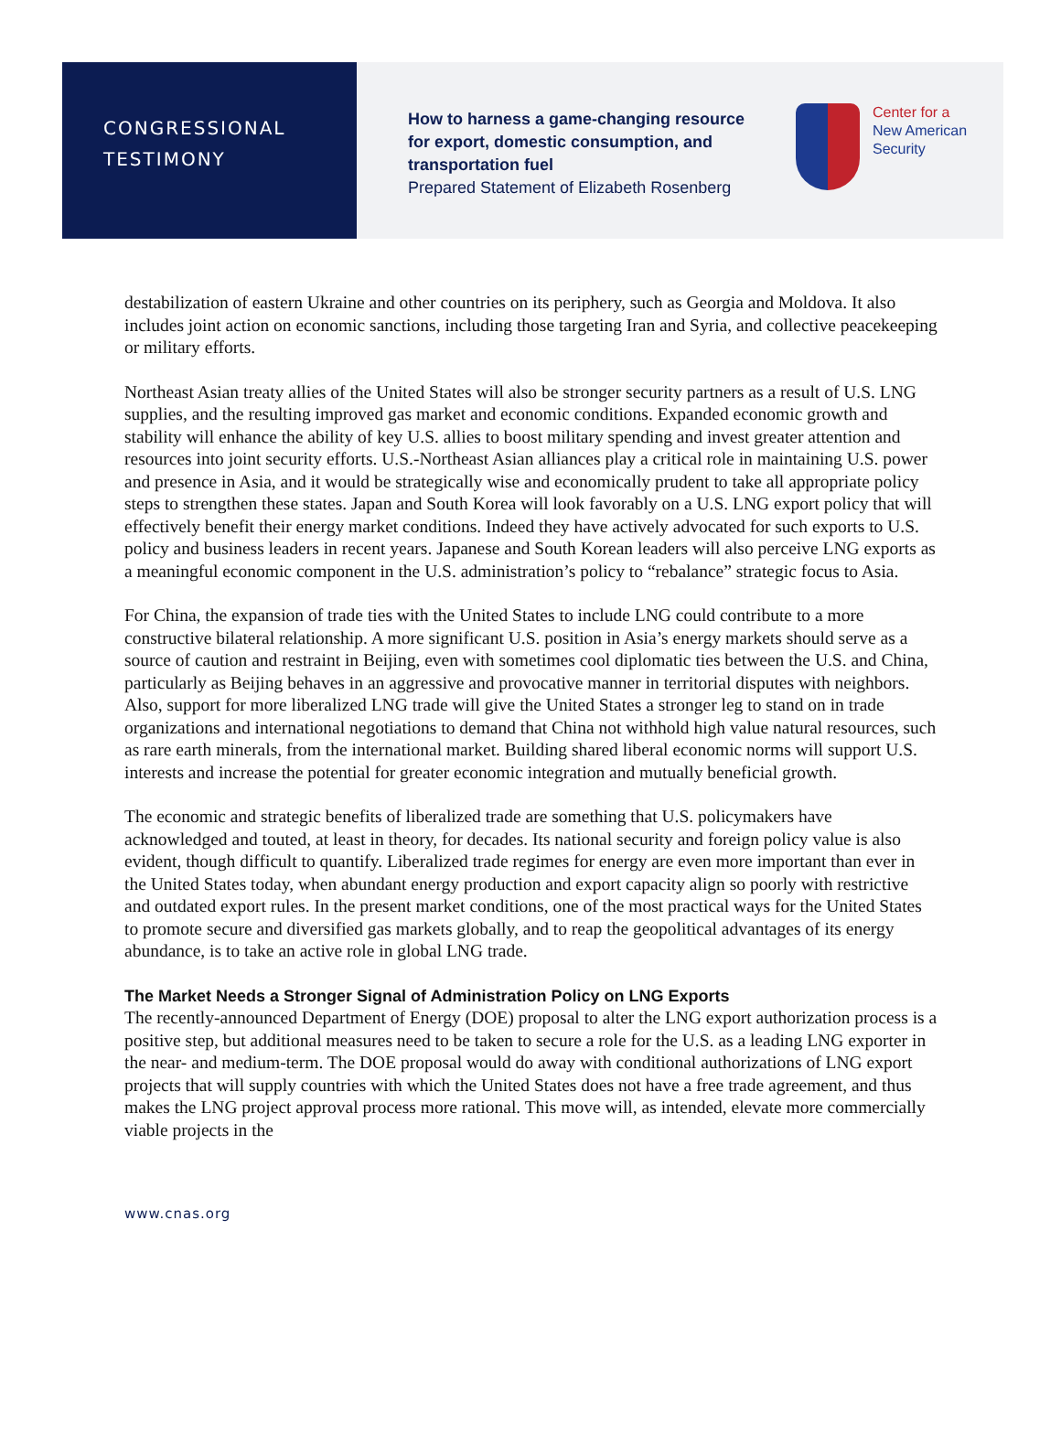CONGRESSIONAL
TESTIMONY
How to harness a game-changing resource for export, domestic consumption, and transportation fuel
Prepared Statement of Elizabeth Rosenberg
Center for a
New American
Security
destabilization of eastern Ukraine and other countries on its periphery, such as Georgia and Moldova. It also includes joint action on economic sanctions, including those targeting Iran and Syria, and collective peacekeeping or military efforts.
Northeast Asian treaty allies of the United States will also be stronger security partners as a result of U.S. LNG supplies, and the resulting improved gas market and economic conditions. Expanded economic growth and stability will enhance the ability of key U.S. allies to boost military spending and invest greater attention and resources into joint security efforts. U.S.-Northeast Asian alliances play a critical role in maintaining U.S. power and presence in Asia, and it would be strategically wise and economically prudent to take all appropriate policy steps to strengthen these states. Japan and South Korea will look favorably on a U.S. LNG export policy that will effectively benefit their energy market conditions. Indeed they have actively advocated for such exports to U.S. policy and business leaders in recent years. Japanese and South Korean leaders will also perceive LNG exports as a meaningful economic component in the U.S. administration’s policy to “rebalance” strategic focus to Asia.
For China, the expansion of trade ties with the United States to include LNG could contribute to a more constructive bilateral relationship. A more significant U.S. position in Asia’s energy markets should serve as a source of caution and restraint in Beijing, even with sometimes cool diplomatic ties between the U.S. and China, particularly as Beijing behaves in an aggressive and provocative manner in territorial disputes with neighbors. Also, support for more liberalized LNG trade will give the United States a stronger leg to stand on in trade organizations and international negotiations to demand that China not withhold high value natural resources, such as rare earth minerals, from the international market. Building shared liberal economic norms will support U.S. interests and increase the potential for greater economic integration and mutually beneficial growth.
The economic and strategic benefits of liberalized trade are something that U.S. policymakers have acknowledged and touted, at least in theory, for decades. Its national security and foreign policy value is also evident, though difficult to quantify. Liberalized trade regimes for energy are even more important than ever in the United States today, when abundant energy production and export capacity align so poorly with restrictive and outdated export rules. In the present market conditions, one of the most practical ways for the United States to promote secure and diversified gas markets globally, and to reap the geopolitical advantages of its energy abundance, is to take an active role in global LNG trade.
The Market Needs a Stronger Signal of Administration Policy on LNG Exports
The recently-announced Department of Energy (DOE) proposal to alter the LNG export authorization process is a positive step, but additional measures need to be taken to secure a role for the U.S. as a leading LNG exporter in the near- and medium-term. The DOE proposal would do away with conditional authorizations of LNG export projects that will supply countries with which the United States does not have a free trade agreement, and thus makes the LNG project approval process more rational. This move will, as intended, elevate more commercially viable projects in the
www.cnas.org